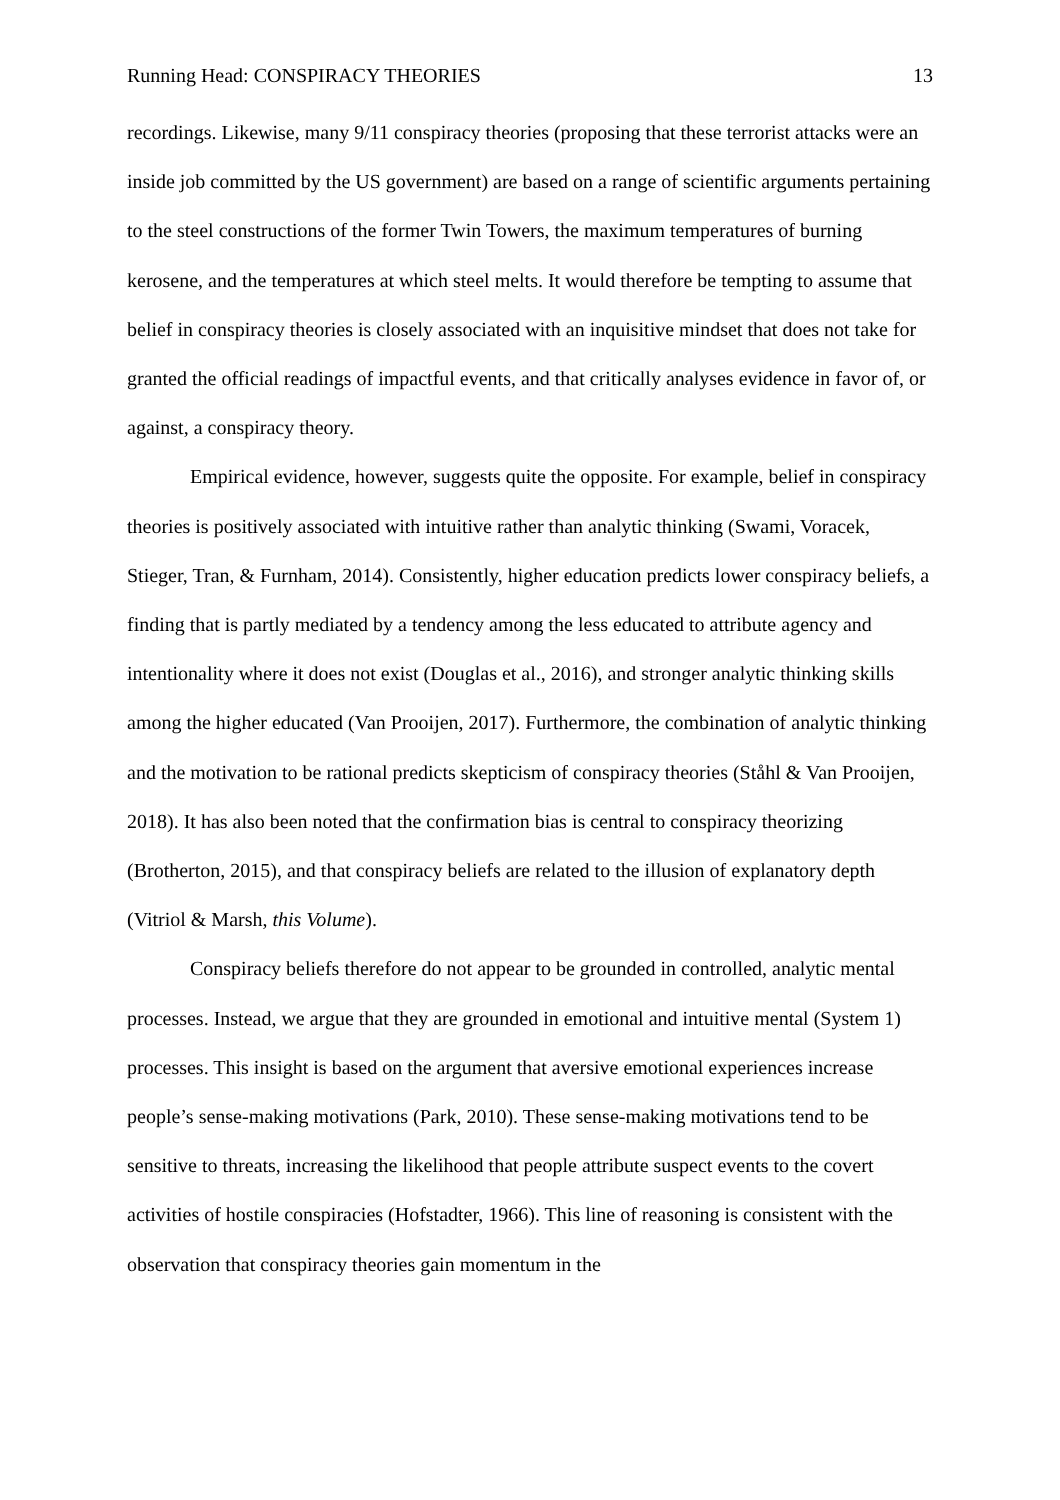Running Head: CONSPIRACY THEORIES 13
recordings. Likewise, many 9/11 conspiracy theories (proposing that these terrorist attacks were an inside job committed by the US government) are based on a range of scientific arguments pertaining to the steel constructions of the former Twin Towers, the maximum temperatures of burning kerosene, and the temperatures at which steel melts. It would therefore be tempting to assume that belief in conspiracy theories is closely associated with an inquisitive mindset that does not take for granted the official readings of impactful events, and that critically analyses evidence in favor of, or against, a conspiracy theory.
Empirical evidence, however, suggests quite the opposite. For example, belief in conspiracy theories is positively associated with intuitive rather than analytic thinking (Swami, Voracek, Stieger, Tran, & Furnham, 2014). Consistently, higher education predicts lower conspiracy beliefs, a finding that is partly mediated by a tendency among the less educated to attribute agency and intentionality where it does not exist (Douglas et al., 2016), and stronger analytic thinking skills among the higher educated (Van Prooijen, 2017). Furthermore, the combination of analytic thinking and the motivation to be rational predicts skepticism of conspiracy theories (Ståhl & Van Prooijen, 2018). It has also been noted that the confirmation bias is central to conspiracy theorizing (Brotherton, 2015), and that conspiracy beliefs are related to the illusion of explanatory depth (Vitriol & Marsh, this Volume).
Conspiracy beliefs therefore do not appear to be grounded in controlled, analytic mental processes. Instead, we argue that they are grounded in emotional and intuitive mental (System 1) processes. This insight is based on the argument that aversive emotional experiences increase people’s sense-making motivations (Park, 2010). These sense-making motivations tend to be sensitive to threats, increasing the likelihood that people attribute suspect events to the covert activities of hostile conspiracies (Hofstadter, 1966). This line of reasoning is consistent with the observation that conspiracy theories gain momentum in the